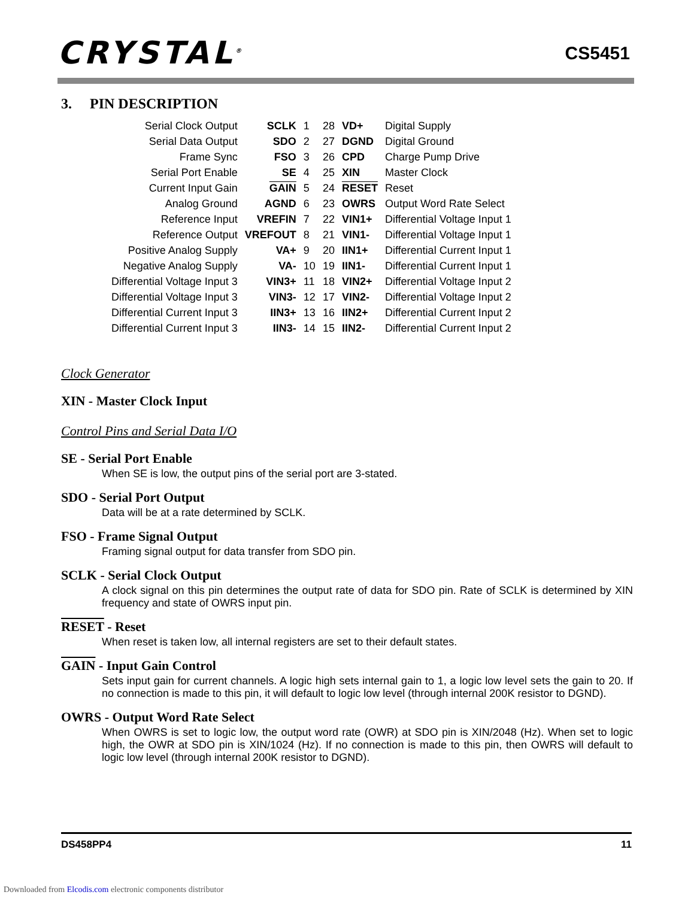CRYSTAL<sup>®</sup> CS5451
3. PIN DESCRIPTION
| Serial Clock Output | SCLK | 1 | 28 | VD+ | Digital Supply |
| Serial Data Output | SDO | 2 | 27 | DGND | Digital Ground |
| Frame Sync | FSO | 3 | 26 | CPD | Charge Pump Drive |
| Serial Port Enable | SE | 4 | 25 | XIN | Master Clock |
| Current Input Gain | GAIN | 5 | 24 | RESET | Reset |
| Analog Ground | AGND | 6 | 23 | OWRS | Output Word Rate Select |
| Reference Input | VREFIN | 7 | 22 | VIN1+ | Differential Voltage Input 1 |
| Reference Output | VREFOUT | 8 | 21 | VIN1- | Differential Voltage Input 1 |
| Positive Analog Supply | VA+ | 9 | 20 | IIN1+ | Differential Current Input 1 |
| Negative Analog Supply | VA- | 10 | 19 | IIN1- | Differential Current Input 1 |
| Differential Voltage Input 3 | VIN3+ | 11 | 18 | VIN2+ | Differential Voltage Input 2 |
| Differential Voltage Input 3 | VIN3- | 12 | 17 | VIN2- | Differential Voltage Input 2 |
| Differential Current Input 3 | IIN3+ | 13 | 16 | IIN2+ | Differential Current Input 2 |
| Differential Current Input 3 | IIN3- | 14 | 15 | IIN2- | Differential Current Input 2 |
Clock Generator
XIN - Master Clock Input
Control Pins and Serial Data I/O
SE - Serial Port Enable
When SE is low, the output pins of the serial port are 3-stated.
SDO - Serial Port Output
Data will be at a rate determined by SCLK.
FSO - Frame Signal Output
Framing signal output for data transfer from SDO pin.
SCLK - Serial Clock Output
A clock signal on this pin determines the output rate of data for SDO pin. Rate of SCLK is determined by XIN frequency and state of OWRS input pin.
RESET - Reset
When reset is taken low, all internal registers are set to their default states.
GAIN - Input Gain Control
Sets input gain for current channels. A logic high sets internal gain to 1, a logic low level sets the gain to 20. If no connection is made to this pin, it will default to logic low level (through internal 200K resistor to DGND).
OWRS - Output Word Rate Select
When OWRS is set to logic low, the output word rate (OWR) at SDO pin is XIN/2048 (Hz). When set to logic high, the OWR at SDO pin is XIN/1024 (Hz). If no connection is made to this pin, then OWRS will default to logic low level (through internal 200K resistor to DGND).
DS458PP4 11
Downloaded from Elcodis.com electronic components distributor